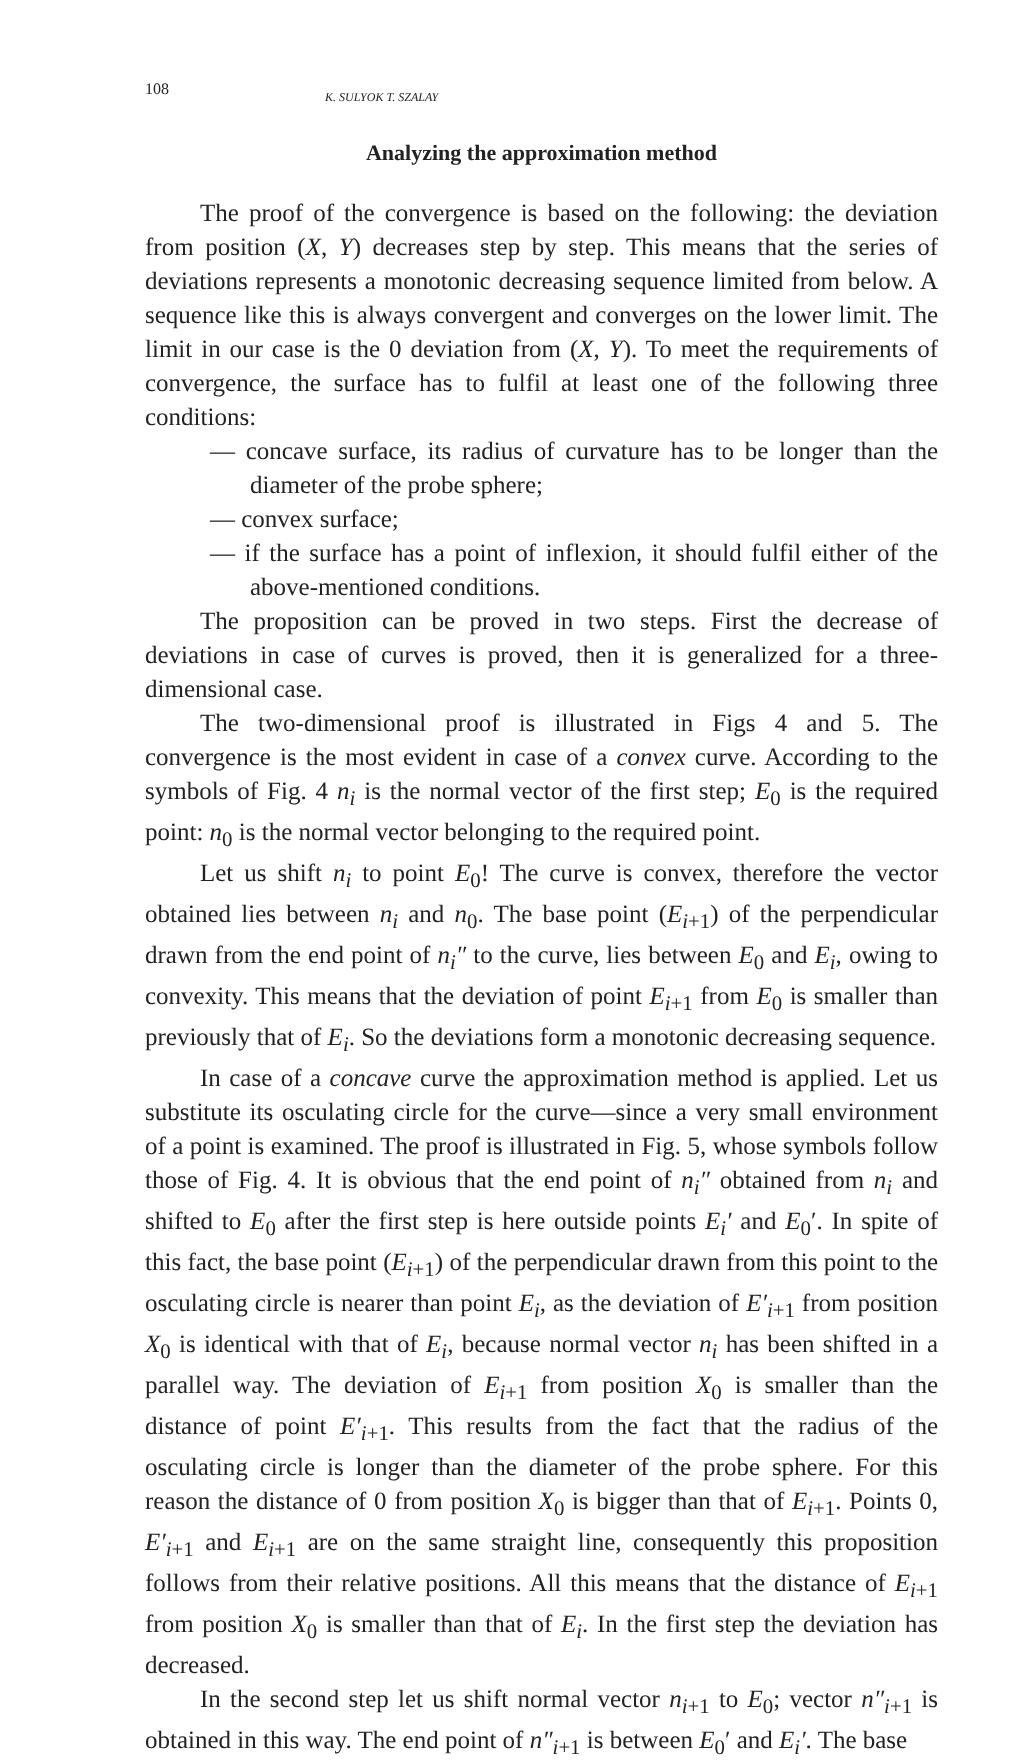108 K. SULYOK T. SZALAY
Analyzing the approximation method
The proof of the convergence is based on the following: the deviation from position (X, Y) decreases step by step. This means that the series of deviations represents a monotonic decreasing sequence limited from below. A sequence like this is always convergent and converges on the lower limit. The limit in our case is the 0 deviation from (X, Y). To meet the requirements of convergence, the surface has to fulfil at least one of the following three conditions:
— concave surface, its radius of curvature has to be longer than the diameter of the probe sphere;
— convex surface;
— if the surface has a point of inflexion, it should fulfil either of the above-mentioned conditions.
The proposition can be proved in two steps. First the decrease of deviations in case of curves is proved, then it is generalized for a three-dimensional case.
The two-dimensional proof is illustrated in Figs 4 and 5. The convergence is the most evident in case of a convex curve. According to the symbols of Fig. 4 n<sub>i</sub> is the normal vector of the first step; E<sub>0</sub> is the required point: n<sub>0</sub> is the normal vector belonging to the required point.
Let us shift n<sub>i</sub> to point E<sub>0</sub>! The curve is convex, therefore the vector obtained lies between n<sub>i</sub> and n<sub>0</sub>. The base point (E<sub>i+1</sub>) of the perpendicular drawn from the end point of n<sub>i</sub>″ to the curve, lies between E<sub>0</sub> and E<sub>i</sub>, owing to convexity. This means that the deviation of point E<sub>i+1</sub> from E<sub>0</sub> is smaller than previously that of E<sub>i</sub>. So the deviations form a monotonic decreasing sequence.
In case of a concave curve the approximation method is applied. Let us substitute its osculating circle for the curve—since a very small environment of a point is examined. The proof is illustrated in Fig. 5, whose symbols follow those of Fig. 4. It is obvious that the end point of n<sub>i</sub>″ obtained from n<sub>i</sub> and shifted to E<sub>0</sub> after the first step is here outside points E<sub>i</sub>′ and E<sub>0</sub>′. In spite of this fact, the base point (E<sub>i+1</sub>) of the perpendicular drawn from this point to the osculating circle is nearer than point E<sub>i</sub>, as the deviation of E′<sub>i+1</sub> from position X<sub>0</sub> is identical with that of E<sub>i</sub>, because normal vector n<sub>i</sub> has been shifted in a parallel way. The deviation of E<sub>i+1</sub> from position X<sub>0</sub> is smaller than the distance of point E′<sub>i+1</sub>. This results from the fact that the radius of the osculating circle is longer than the diameter of the probe sphere. For this reason the distance of 0 from position X<sub>0</sub> is bigger than that of E<sub>i+1</sub>. Points 0, E′<sub>i+1</sub> and E<sub>i+1</sub> are on the same straight line, consequently this proposition follows from their relative positions. All this means that the distance of E<sub>i+1</sub> from position X<sub>0</sub> is smaller than that of E<sub>i</sub>. In the first step the deviation has decreased.
In the second step let us shift normal vector n<sub>i+1</sub> to E<sub>0</sub>; vector n″<sub>i+1</sub> is obtained in this way. The end point of n″<sub>i+1</sub> is between E<sub>0</sub>′ and E<sub>i</sub>′. The base